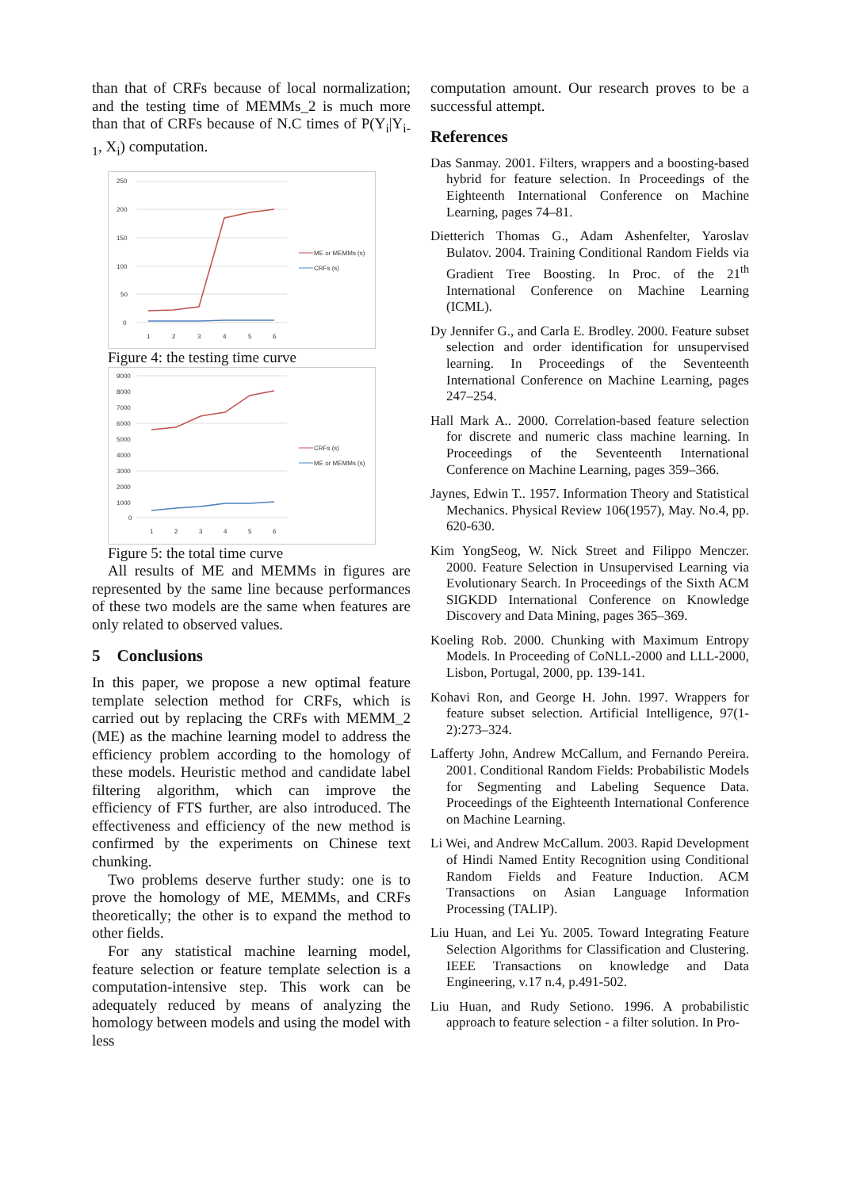than that of CRFs because of local normalization; and the testing time of MEMMs_2 is much more than that of CRFs because of N.C times of P(Y<sub>i</sub>|Y<sub>i-1</sub>, X<sub>i</sub>) computation.
250
200
150
100
50
0
1
2
3
4
5
6
ME or MEMMs (s)
CRFs (s)
Figure 4: the testing time curve
9000
8000
7000
6000
5000
4000
3000
2000
1000
0
1
2
3
4
5
6
CRFs (s)
ME or MEMMs (s)
Figure 5: the total time curve
All results of ME and MEMMs in figures are represented by the same line because performances of these two models are the same when features are only related to observed values.
5 Conclusions
In this paper, we propose a new optimal feature template selection method for CRFs, which is carried out by replacing the CRFs with MEMM_2 (ME) as the machine learning model to address the efficiency problem according to the homology of these models. Heuristic method and candidate label filtering algorithm, which can improve the efficiency of FTS further, are also introduced. The effectiveness and efficiency of the new method is confirmed by the experiments on Chinese text chunking.
Two problems deserve further study: one is to prove the homology of ME, MEMMs, and CRFs theoretically; the other is to expand the method to other fields.
For any statistical machine learning model, feature selection or feature template selection is a computation-intensive step. This work can be adequately reduced by means of analyzing the homology between models and using the model with less
computation amount. Our research proves to be a successful attempt.
References
Das Sanmay. 2001. Filters, wrappers and a boosting-based hybrid for feature selection. In Proceedings of the Eighteenth International Conference on Machine Learning, pages 74–81.
Dietterich Thomas G., Adam Ashenfelter, Yaroslav Bulatov. 2004. Training Conditional Random Fields via Gradient Tree Boosting. In Proc. of the 21<sup>th</sup> International Conference on Machine Learning (ICML).
Dy Jennifer G., and Carla E. Brodley. 2000. Feature subset selection and order identification for unsupervised learning. In Proceedings of the Seventeenth International Conference on Machine Learning, pages 247–254.
Hall Mark A.. 2000. Correlation-based feature selection for discrete and numeric class machine learning. In Proceedings of the Seventeenth International Conference on Machine Learning, pages 359–366.
Jaynes, Edwin T.. 1957. Information Theory and Statistical Mechanics. Physical Review 106(1957), May. No.4, pp. 620-630.
Kim YongSeog, W. Nick Street and Filippo Menczer. 2000. Feature Selection in Unsupervised Learning via Evolutionary Search. In Proceedings of the Sixth ACM SIGKDD International Conference on Knowledge Discovery and Data Mining, pages 365–369.
Koeling Rob. 2000. Chunking with Maximum Entropy Models. In Proceeding of CoNLL-2000 and LLL-2000, Lisbon, Portugal, 2000, pp. 139-141.
Kohavi Ron, and George H. John. 1997. Wrappers for feature subset selection. Artificial Intelligence, 97(1-2):273–324.
Lafferty John, Andrew McCallum, and Fernando Pereira. 2001. Conditional Random Fields: Probabilistic Models for Segmenting and Labeling Sequence Data. Proceedings of the Eighteenth International Conference on Machine Learning.
Li Wei, and Andrew McCallum. 2003. Rapid Development of Hindi Named Entity Recognition using Conditional Random Fields and Feature Induction. ACM Transactions on Asian Language Information Processing (TALIP).
Liu Huan, and Lei Yu. 2005. Toward Integrating Feature Selection Algorithms for Classification and Clustering. IEEE Transactions on knowledge and Data Engineering, v.17 n.4, p.491-502.
Liu Huan, and Rudy Setiono. 1996. A probabilistic approach to feature selection - a filter solution. In Pro-